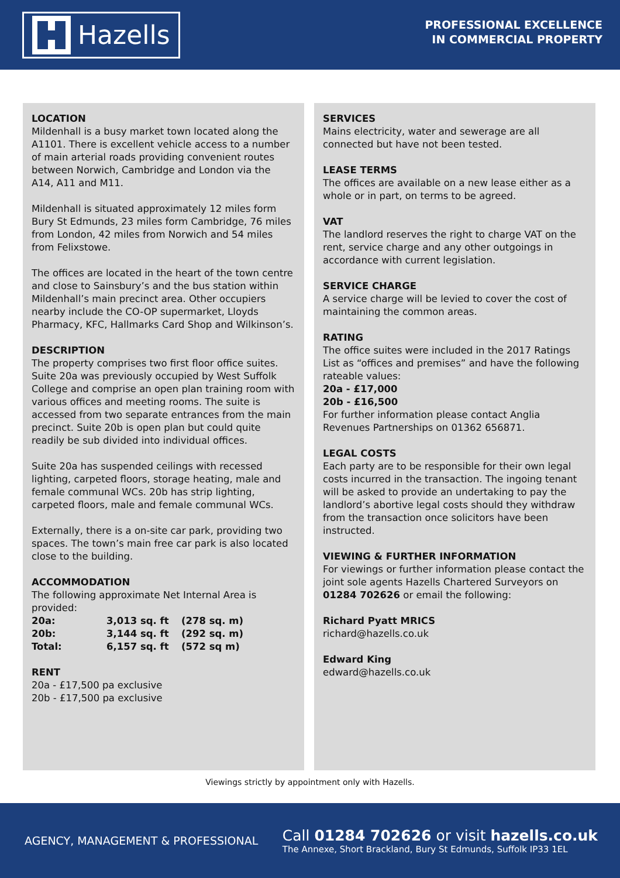Hazells
PROFESSIONAL EXCELLENCE
IN COMMERCIAL PROPERTY
LOCATION
Mildenhall is a busy market town located along the A1101. There is excellent vehicle access to a number of main arterial roads providing convenient routes between Norwich, Cambridge and London via the A14, A11 and M11.
Mildenhall is situated approximately 12 miles form Bury St Edmunds, 23 miles form Cambridge, 76 miles from London, 42 miles from Norwich and 54 miles from Felixstowe.
The offices are located in the heart of the town centre and close to Sainsbury’s and the bus station within Mildenhall’s main precinct area. Other occupiers nearby include the CO-OP supermarket, Lloyds Pharmacy, KFC, Hallmarks Card Shop and Wilkinson’s.
DESCRIPTION
The property comprises two first floor office suites. Suite 20a was previously occupied by West Suffolk College and comprise an open plan training room with various offices and meeting rooms. The suite is accessed from two separate entrances from the main precinct. Suite 20b is open plan but could quite readily be sub divided into individual offices.
Suite 20a has suspended ceilings with recessed lighting, carpeted floors, storage heating, male and female communal WCs. 20b has strip lighting, carpeted floors, male and female communal WCs.
Externally, there is a on-site car park, providing two spaces. The town’s main free car park is also located close to the building.
ACCOMMODATION
The following approximate Net Internal Area is provided:
| 20a: | 3,013 sq. ft | (278 sq. m) |
| 20b: | 3,144 sq. ft | (292 sq. m) |
| Total: | 6,157 sq. ft | (572 sq m) |
RENT
20a - £17,500 pa exclusive
20b - £17,500 pa exclusive
SERVICES
Mains electricity, water and sewerage are all connected but have not been tested.
LEASE TERMS
The offices are available on a new lease either as a whole or in part, on terms to be agreed.
VAT
The landlord reserves the right to charge VAT on the rent, service charge and any other outgoings in accordance with current legislation.
SERVICE CHARGE
A service charge will be levied to cover the cost of maintaining the common areas.
RATING
The office suites were included in the 2017 Ratings List as “offices and premises” and have the following rateable values:
20a - £17,000
20b - £16,500
For further information please contact Anglia Revenues Partnerships on 01362 656871.
LEGAL COSTS
Each party are to be responsible for their own legal costs incurred in the transaction. The ingoing tenant will be asked to provide an undertaking to pay the landlord’s abortive legal costs should they withdraw from the transaction once solicitors have been instructed.
VIEWING & FURTHER INFORMATION
For viewings or further information please contact the joint sole agents Hazells Chartered Surveyors on 01284 702626 or email the following:
Richard Pyatt MRICS
richard@hazells.co.uk
Edward King
edward@hazells.co.uk
Viewings strictly by appointment only with Hazells.
AGENCY, MANAGEMENT & PROFESSIONAL
Call 01284 702626 or visit hazells.co.uk
The Annexe, Short Brackland, Bury St Edmunds, Suffolk IP33 1EL